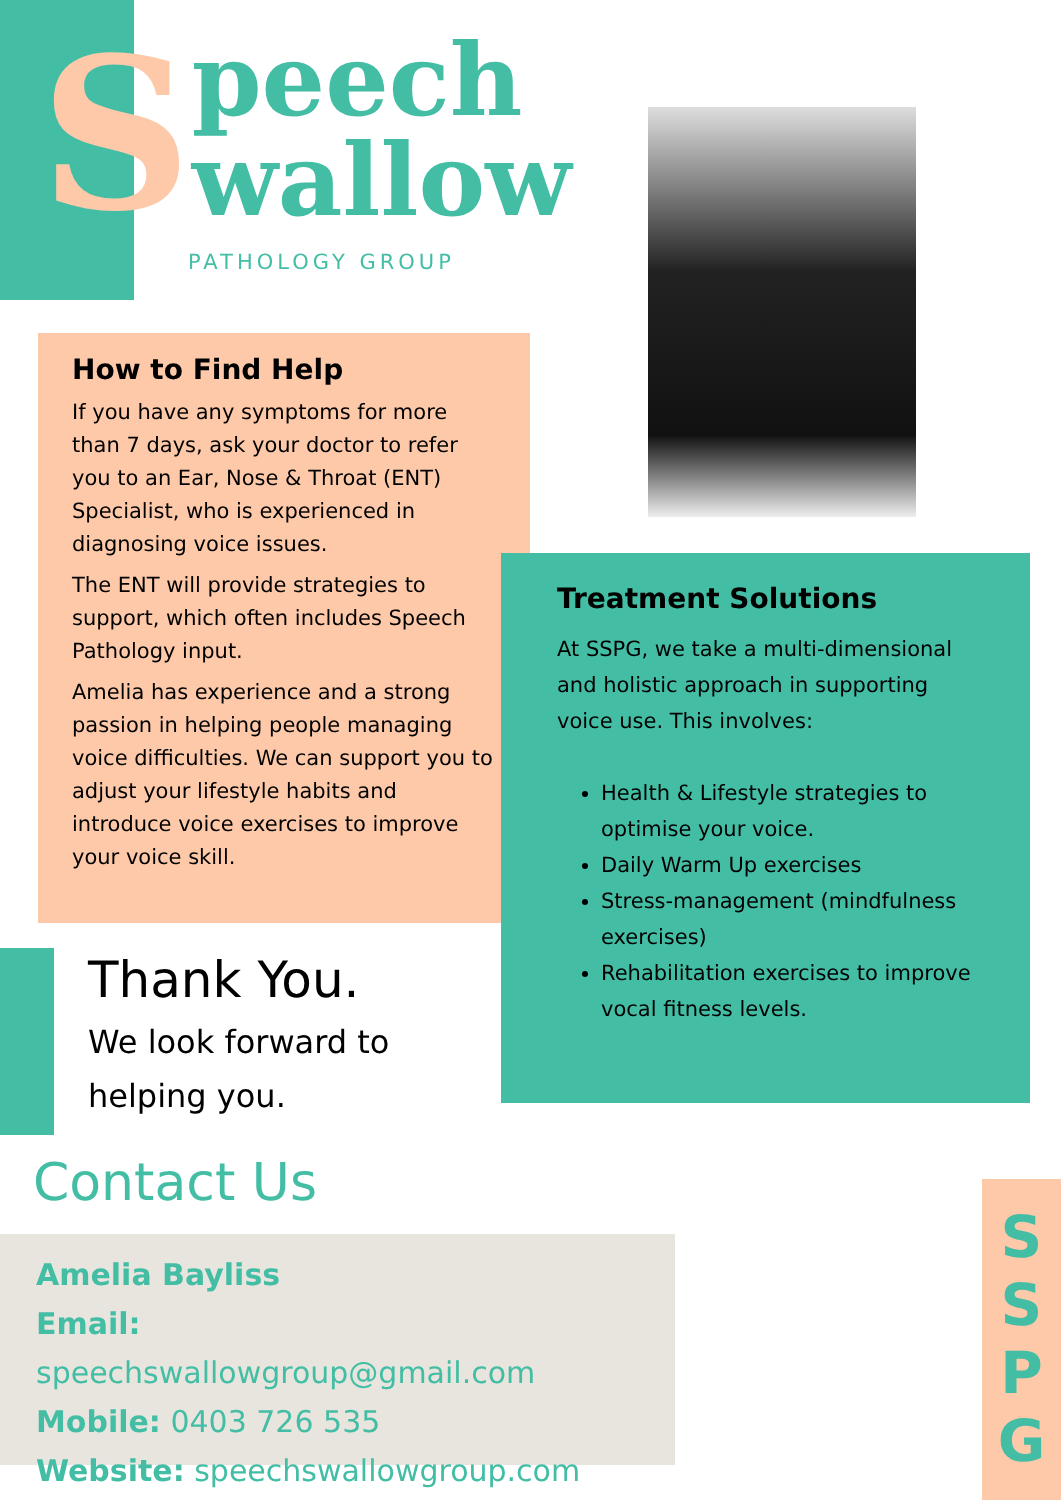S
peech
wallow
PATHOLOGY GROUP
How to Find Help
If you have any symptoms for more than 7 days, ask your doctor to refer you to an Ear, Nose & Throat (ENT) Specialist, who is experienced in diagnosing voice issues.
The ENT will provide strategies to support, which often includes Speech Pathology input.
Amelia has experience and a strong passion in helping people managing voice difficulties. We can support you to adjust your lifestyle habits and introduce voice exercises to improve your voice skill.
Treatment Solutions
At SSPG, we take a multi-dimensional and holistic approach in supporting voice use. This involves:
Health & Lifestyle strategies to optimise your voice.
Daily Warm Up exercises
Stress-management (mindfulness exercises)
Rehabilitation exercises to improve vocal fitness levels.
Thank You.
We look forward to
helping you.
Contact Us
Amelia Bayliss
Email: speechswallowgroup@gmail.com
Mobile: 0403 726 535
Website: speechswallowgroup.com
S
S
P
G